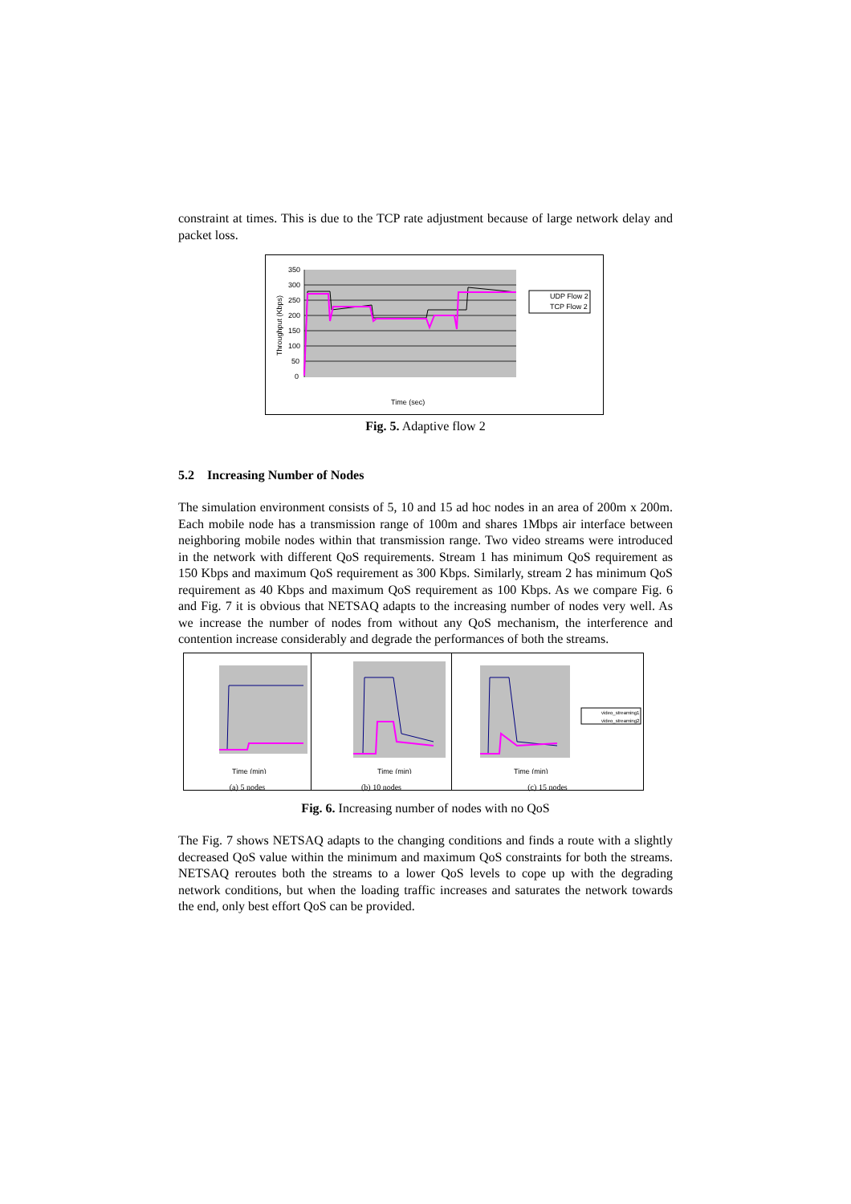constraint at times. This is due to the TCP rate adjustment because of large network delay and packet loss.
350
300
250
200
150
100
50
0
Time (sec)
Throughput (Kbps)
UDP Flow 2
TCP Flow 2
Fig. 5. Adaptive flow 2
5.2 Increasing Number of Nodes
The simulation environment consists of 5, 10 and 15 ad hoc nodes in an area of 200m x 200m. Each mobile node has a transmission range of 100m and shares 1Mbps air interface between neighboring mobile nodes within that transmission range. Two video streams were introduced in the network with different QoS requirements. Stream 1 has minimum QoS requirement as 150 Kbps and maximum QoS requirement as 300 Kbps. Similarly, stream 2 has minimum QoS requirement as 40 Kbps and maximum QoS requirement as 100 Kbps. As we compare Fig. 6 and Fig. 7 it is obvious that NETSAQ adapts to the increasing number of nodes very well. As we increase the number of nodes from without any QoS mechanism, the interference and contention increase considerably and degrade the performances of both the streams.
Time (min)
(a) 5 nodes
Time (min)
(b) 10 nodes
Time (min)
video_streaming1
video_streaming2
(c) 15 nodes
Fig. 6. Increasing number of nodes with no QoS
The Fig. 7 shows NETSAQ adapts to the changing conditions and finds a route with a slightly decreased QoS value within the minimum and maximum QoS constraints for both the streams. NETSAQ reroutes both the streams to a lower QoS levels to cope up with the degrading network conditions, but when the loading traffic increases and saturates the network towards the end, only best effort QoS can be provided.